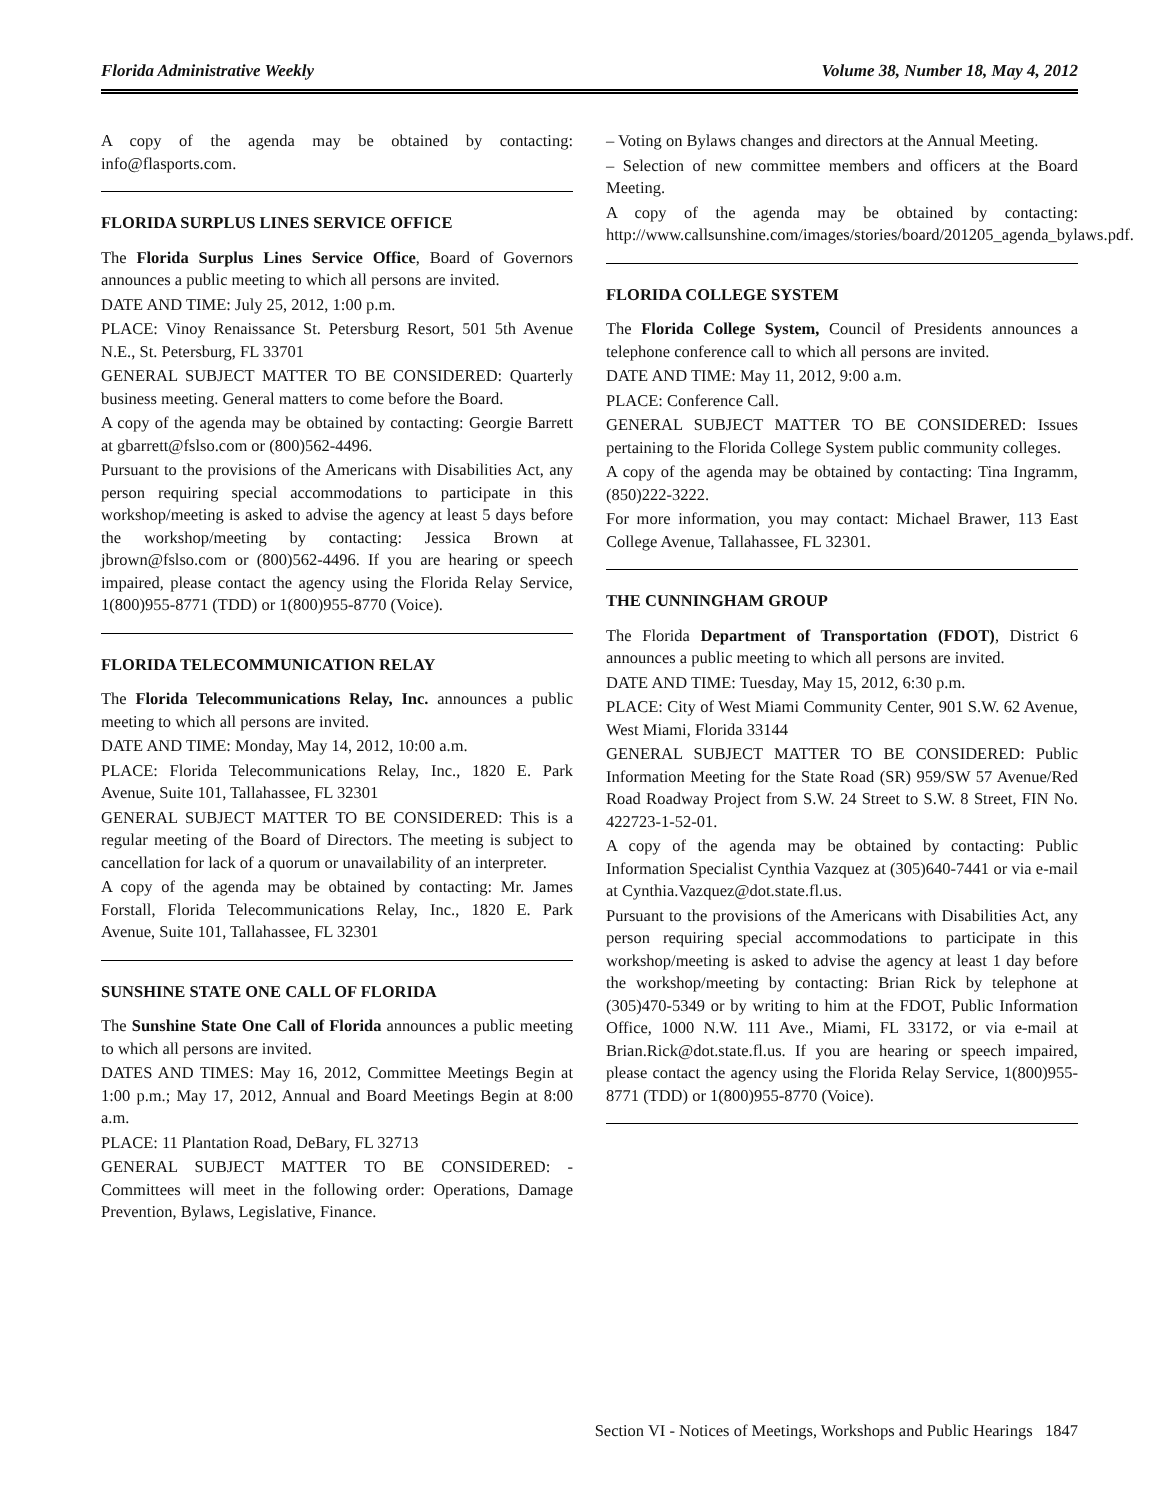Florida Administrative Weekly Volume 38, Number 18, May 4, 2012
A copy of the agenda may be obtained by contacting: info@flasports.com.
FLORIDA SURPLUS LINES SERVICE OFFICE
The Florida Surplus Lines Service Office, Board of Governors announces a public meeting to which all persons are invited.
DATE AND TIME: July 25, 2012, 1:00 p.m.
PLACE: Vinoy Renaissance St. Petersburg Resort, 501 5th Avenue N.E., St. Petersburg, FL 33701
GENERAL SUBJECT MATTER TO BE CONSIDERED: Quarterly business meeting. General matters to come before the Board.
A copy of the agenda may be obtained by contacting: Georgie Barrett at gbarrett@fslso.com or (800)562-4496.
Pursuant to the provisions of the Americans with Disabilities Act, any person requiring special accommodations to participate in this workshop/meeting is asked to advise the agency at least 5 days before the workshop/meeting by contacting: Jessica Brown at jbrown@fslso.com or (800)562-4496. If you are hearing or speech impaired, please contact the agency using the Florida Relay Service, 1(800)955-8771 (TDD) or 1(800)955-8770 (Voice).
FLORIDA TELECOMMUNICATION RELAY
The Florida Telecommunications Relay, Inc. announces a public meeting to which all persons are invited.
DATE AND TIME: Monday, May 14, 2012, 10:00 a.m.
PLACE: Florida Telecommunications Relay, Inc., 1820 E. Park Avenue, Suite 101, Tallahassee, FL 32301
GENERAL SUBJECT MATTER TO BE CONSIDERED: This is a regular meeting of the Board of Directors. The meeting is subject to cancellation for lack of a quorum or unavailability of an interpreter.
A copy of the agenda may be obtained by contacting: Mr. James Forstall, Florida Telecommunications Relay, Inc., 1820 E. Park Avenue, Suite 101, Tallahassee, FL 32301
SUNSHINE STATE ONE CALL OF FLORIDA
The Sunshine State One Call of Florida announces a public meeting to which all persons are invited.
DATES AND TIMES: May 16, 2012, Committee Meetings Begin at 1:00 p.m.; May 17, 2012, Annual and Board Meetings Begin at 8:00 a.m.
PLACE: 11 Plantation Road, DeBary, FL 32713
GENERAL SUBJECT MATTER TO BE CONSIDERED: - Committees will meet in the following order: Operations, Damage Prevention, Bylaws, Legislative, Finance.
– Voting on Bylaws changes and directors at the Annual Meeting.
– Selection of new committee members and officers at the Board Meeting.
A copy of the agenda may be obtained by contacting: http://www.callsunshine.com/images/stories/board/201205_agenda_bylaws.pdf.
FLORIDA COLLEGE SYSTEM
The Florida College System, Council of Presidents announces a telephone conference call to which all persons are invited.
DATE AND TIME: May 11, 2012, 9:00 a.m.
PLACE: Conference Call.
GENERAL SUBJECT MATTER TO BE CONSIDERED: Issues pertaining to the Florida College System public community colleges.
A copy of the agenda may be obtained by contacting: Tina Ingramm, (850)222-3222.
For more information, you may contact: Michael Brawer, 113 East College Avenue, Tallahassee, FL 32301.
THE CUNNINGHAM GROUP
The Florida Department of Transportation (FDOT), District 6 announces a public meeting to which all persons are invited.
DATE AND TIME: Tuesday, May 15, 2012, 6:30 p.m.
PLACE: City of West Miami Community Center, 901 S.W. 62 Avenue, West Miami, Florida 33144
GENERAL SUBJECT MATTER TO BE CONSIDERED: Public Information Meeting for the State Road (SR) 959/SW 57 Avenue/Red Road Roadway Project from S.W. 24 Street to S.W. 8 Street, FIN No. 422723-1-52-01.
A copy of the agenda may be obtained by contacting: Public Information Specialist Cynthia Vazquez at (305)640-7441 or via e-mail at Cynthia.Vazquez@dot.state.fl.us.
Pursuant to the provisions of the Americans with Disabilities Act, any person requiring special accommodations to participate in this workshop/meeting is asked to advise the agency at least 1 day before the workshop/meeting by contacting: Brian Rick by telephone at (305)470-5349 or by writing to him at the FDOT, Public Information Office, 1000 N.W. 111 Ave., Miami, FL 33172, or via e-mail at Brian.Rick@dot.state.fl.us. If you are hearing or speech impaired, please contact the agency using the Florida Relay Service, 1(800)955-8771 (TDD) or 1(800)955-8770 (Voice).
Section VI - Notices of Meetings, Workshops and Public Hearings 1847